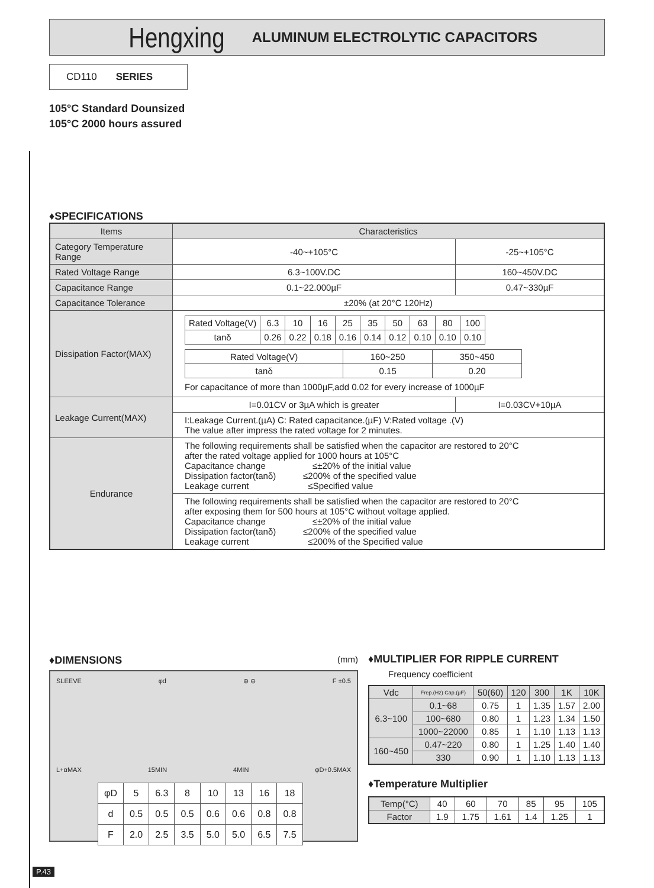Hengxing ALUMINUM ELECTROLYTIC CAPACITORS
CD110 SERIES
105°C Standard Dounsized
105°C 2000 hours assured
♦SPECIFICATIONS
| Items | Characteristics | |
| --- | --- | --- |
| Category Temperature Range | -40~+105°C | -25~+105°C |
| Rated Voltage Range | 6.3~100V.DC | 160~450V.DC |
| Capacitance Range | 0.1~22.000µF | 0.47~330µF |
| Capacitance Tolerance | ±20% (at 20°C 120Hz) | |
| Dissipation Factor(MAX) | / Rated Voltage(V) / 6.3 / 10 / 16 / 25 / 35 / 50 / 63 / 80 / 100 / / tanδ / 0.26 / 0.22 / 0.18 / 0.16 / 0.14 / 0.12 / 0.10 / 0.10 / 0.10 / / Rated Voltage(V) / 160~250 / 350~450 / / tanδ / 0.15 / 0.20 / For capacitance of more than 1000µF,add 0.02 for every increase of 1000µF | |
| Leakage Current(MAX) | I=0.01CV or 3µA which is greater | I=0.03CV+10µA |
| | I:Leakage Current.(µA) C: Rated capacitance.(µF) V:Rated voltage .(V) The value after impress the rated voltage for 2 minutes. | |
| Endurance | The following requirements shall be satisfied when the capacitor are restored to 20°C after the rated voltage applied for 1000 hours at 105°C Capacitance change ≤±20% of the initial value Dissipation factor(tanδ) ≤200% of the specified value Leakage current ≤Specified value | |
| | The following requirements shall be satisfied when the capacitor are restored to 20°C after exposing them for 500 hours at 105°C without voltage applied. Capacitance change ≤±20% of the initial value Dissipation factor(tanδ) ≤200% of the specified value Leakage current ≤200% of the Specified value | |
♦DIMENSIONS
(mm)
SLEEVE φd ⊕ ⊖ F ±0.5
L+αMAX 15MIN 4MIN φD+0.5MAX
| φD | 5 | 6.3 | 8 | 10 | 13 | 16 | 18 |
| d | 0.5 | 0.5 | 0.5 | 0.6 | 0.6 | 0.8 | 0.8 |
| F | 2.0 | 2.5 | 3.5 | 5.0 | 5.0 | 6.5 | 7.5 |
♦MULTIPLIER FOR RIPPLE CURRENT
Frequency coefficient
| Vdc | Frep.(Hz) Cap.(µF) | 50(60) | 120 | 300 | 1K | 10K |
| 6.3~100 | 0.1~68 | 0.75 | 1 | 1.35 | 1.57 | 2.00 |
| | 100~680 | 0.80 | 1 | 1.23 | 1.34 | 1.50 |
| | 1000~22000 | 0.85 | 1 | 1.10 | 1.13 | 1.13 |
| 160~450 | 0.47~220 | 0.80 | 1 | 1.25 | 1.40 | 1.40 |
| | 330 | 0.90 | 1 | 1.10 | 1.13 | 1.13 |
♦Temperature Multiplier
| Temp(°C) | 40 | 60 | 70 | 85 | 95 | 105 |
| Factor | 1.9 | 1.75 | 1.61 | 1.4 | 1.25 | 1 |
P.43